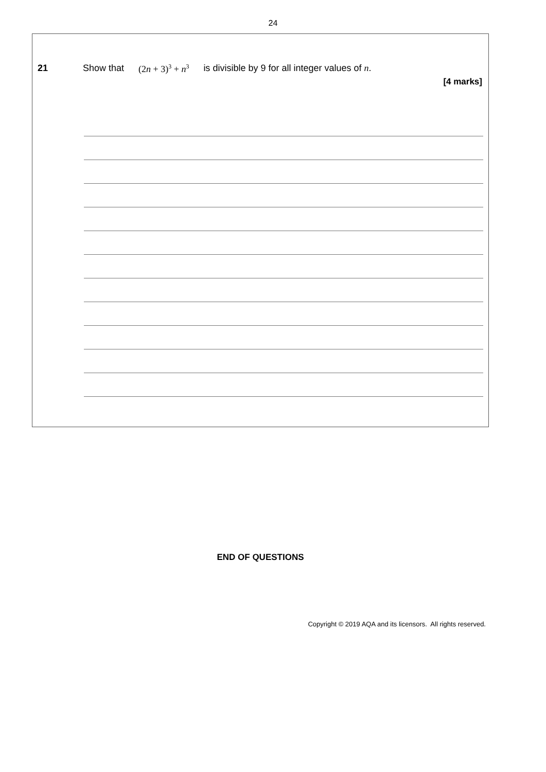24
21 Show that (2n + 3)<sup>3</sup> + n<sup>3</sup> is divisible by 9 for all integer values of n.
[4 marks]
END OF QUESTIONS
Copyright © 2019 AQA and its licensors. All rights reserved.